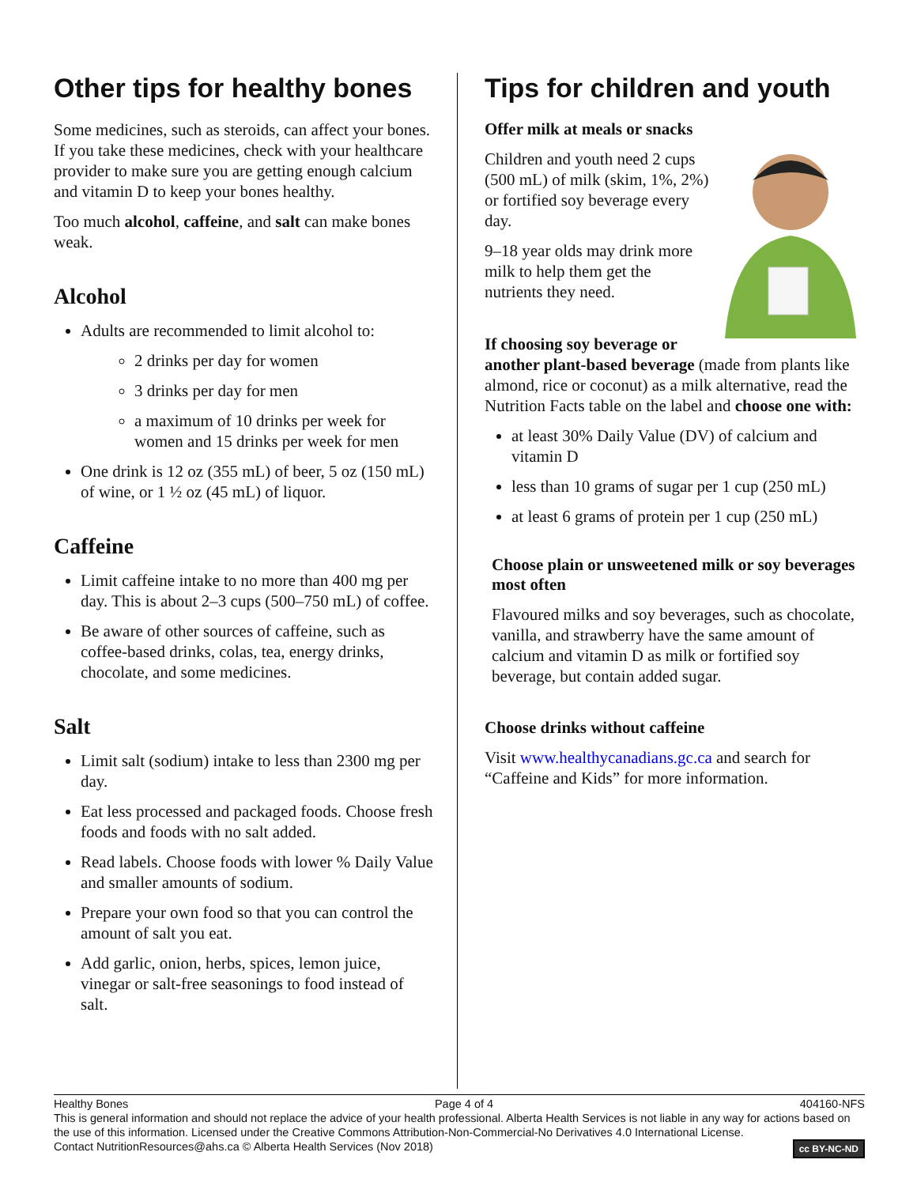Other tips for healthy bones
Some medicines, such as steroids, can affect your bones. If you take these medicines, check with your healthcare provider to make sure you are getting enough calcium and vitamin D to keep your bones healthy.
Too much alcohol, caffeine, and salt can make bones weak.
Alcohol
Adults are recommended to limit alcohol to:
2 drinks per day for women
3 drinks per day for men
a maximum of 10 drinks per week for women and 15 drinks per week for men
One drink is 12 oz (355 mL) of beer, 5 oz (150 mL) of wine, or 1 ½ oz (45 mL) of liquor.
Caffeine
Limit caffeine intake to no more than 400 mg per day. This is about 2–3 cups (500–750 mL) of coffee.
Be aware of other sources of caffeine, such as coffee-based drinks, colas, tea, energy drinks, chocolate, and some medicines.
Salt
Limit salt (sodium) intake to less than 2300 mg per day.
Eat less processed and packaged foods. Choose fresh foods and foods with no salt added.
Read labels. Choose foods with lower % Daily Value and smaller amounts of sodium.
Prepare your own food so that you can control the amount of salt you eat.
Add garlic, onion, herbs, spices, lemon juice, vinegar or salt-free seasonings to food instead of salt.
Tips for children and youth
Offer milk at meals or snacks
Children and youth need 2 cups (500 mL) of milk (skim, 1%, 2%) or fortified soy beverage every day.
9–18 year olds may drink more milk to help them get the nutrients they need.
If choosing soy beverage or another plant-based beverage (made from plants like almond, rice or coconut) as a milk alternative, read the Nutrition Facts table on the label and choose one with:
at least 30% Daily Value (DV) of calcium and vitamin D
less than 10 grams of sugar per 1 cup (250 mL)
at least 6 grams of protein per 1 cup (250 mL)
Choose plain or unsweetened milk or soy beverages most often
Flavoured milks and soy beverages, such as chocolate, vanilla, and strawberry have the same amount of calcium and vitamin D as milk or fortified soy beverage, but contain added sugar.
Choose drinks without caffeine
Visit www.healthycanadians.gc.ca and search for “Caffeine and Kids” for more information.
Healthy Bones Page 4 of 4 404160-NFS
This is general information and should not replace the advice of your health professional. Alberta Health Services is not liable in any way for actions based on the use of this information. Licensed under the Creative Commons Attribution-Non-Commercial-No Derivatives 4.0 International License.
cc BY-NC-ND Contact NutritionResources@ahs.ca © Alberta Health Services (Nov 2018)